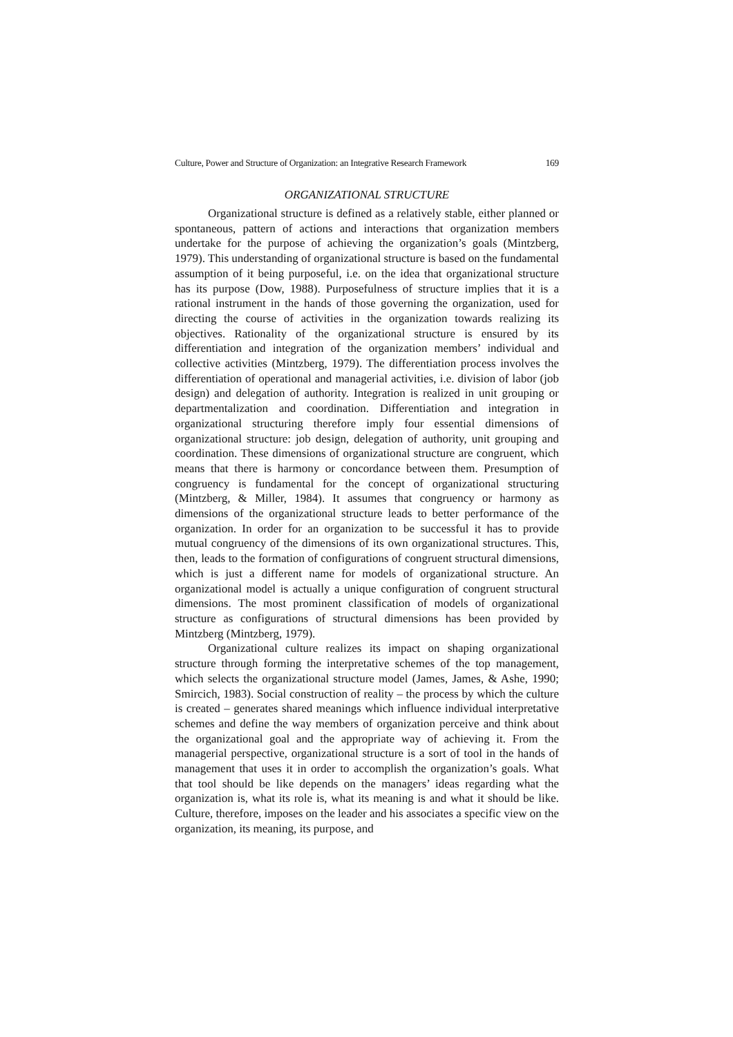Culture, Power and Structure of Organization: an Integrative Research Framework 169
ORGANIZATIONAL STRUCTURE
Organizational structure is defined as a relatively stable, either planned or spontaneous, pattern of actions and interactions that organization members undertake for the purpose of achieving the organization’s goals (Mintzberg, 1979). This understanding of organizational structure is based on the fundamental assumption of it being purposeful, i.e. on the idea that organizational structure has its purpose (Dow, 1988). Purposefulness of structure implies that it is a rational instrument in the hands of those governing the organization, used for directing the course of activities in the organization towards realizing its objectives. Rationality of the organizational structure is ensured by its differentiation and integration of the organization members’ individual and collective activities (Mintzberg, 1979). The differentiation process involves the differentiation of operational and managerial activities, i.e. division of labor (job design) and delegation of authority. Integration is realized in unit grouping or departmentalization and coordination. Differentiation and integration in organizational structuring therefore imply four essential dimensions of organizational structure: job design, delegation of authority, unit grouping and coordination. These dimensions of organizational structure are congruent, which means that there is harmony or concordance between them. Presumption of congruency is fundamental for the concept of organizational structuring (Mintzberg, & Miller, 1984). It assumes that congruency or harmony as dimensions of the organizational structure leads to better performance of the organization. In order for an organization to be successful it has to provide mutual congruency of the dimensions of its own organizational structures. This, then, leads to the formation of configurations of congruent structural dimensions, which is just a different name for models of organizational structure. An organizational model is actually a unique configuration of congruent structural dimensions. The most prominent classification of models of organizational structure as configurations of structural dimensions has been provided by Mintzberg (Mintzberg, 1979).
Organizational culture realizes its impact on shaping organizational structure through forming the interpretative schemes of the top management, which selects the organizational structure model (James, James, & Ashe, 1990; Smircich, 1983). Social construction of reality – the process by which the culture is created – generates shared meanings which influence individual interpretative schemes and define the way members of organization perceive and think about the organizational goal and the appropriate way of achieving it. From the managerial perspective, organizational structure is a sort of tool in the hands of management that uses it in order to accomplish the organization’s goals. What that tool should be like depends on the managers’ ideas regarding what the organization is, what its role is, what its meaning is and what it should be like. Culture, therefore, imposes on the leader and his associates a specific view on the organization, its meaning, its purpose, and